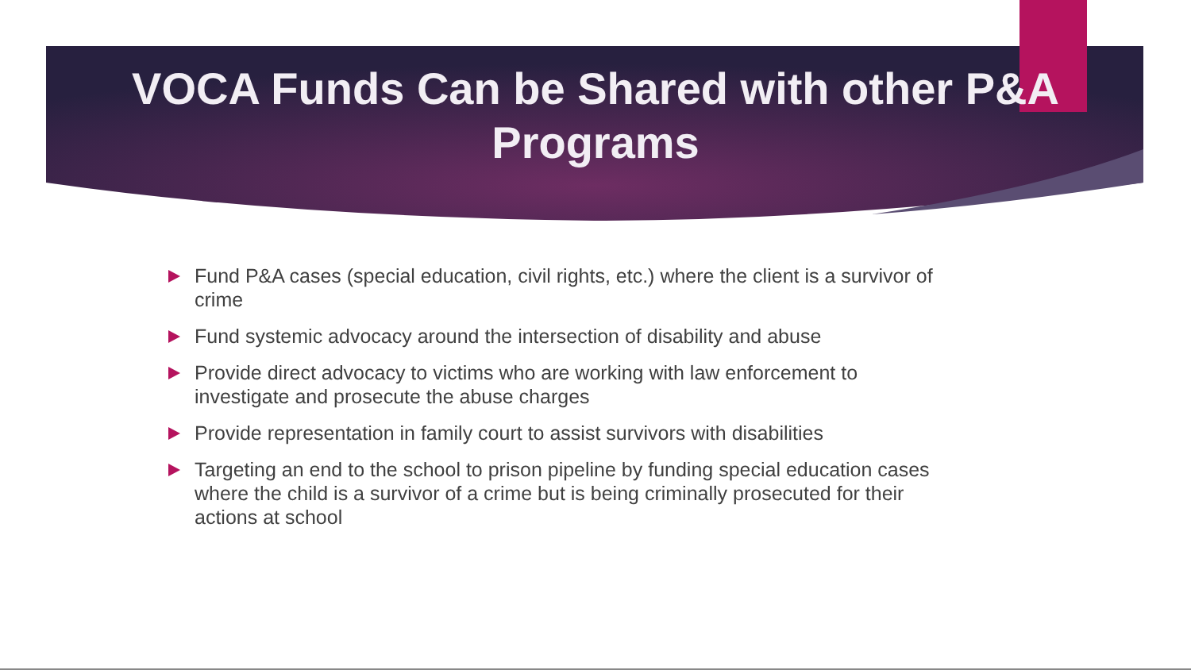VOCA Funds Can be Shared with other P&A
Programs
Fund P&A cases (special education, civil rights, etc.) where the client is a survivor of crime
Fund systemic advocacy around the intersection of disability and abuse
Provide direct advocacy to victims who are working with law enforcement to investigate and prosecute the abuse charges
Provide representation in family court to assist survivors with disabilities
Targeting an end to the school to prison pipeline by funding special education cases where the child is a survivor of a crime but is being criminally prosecuted for their actions at school